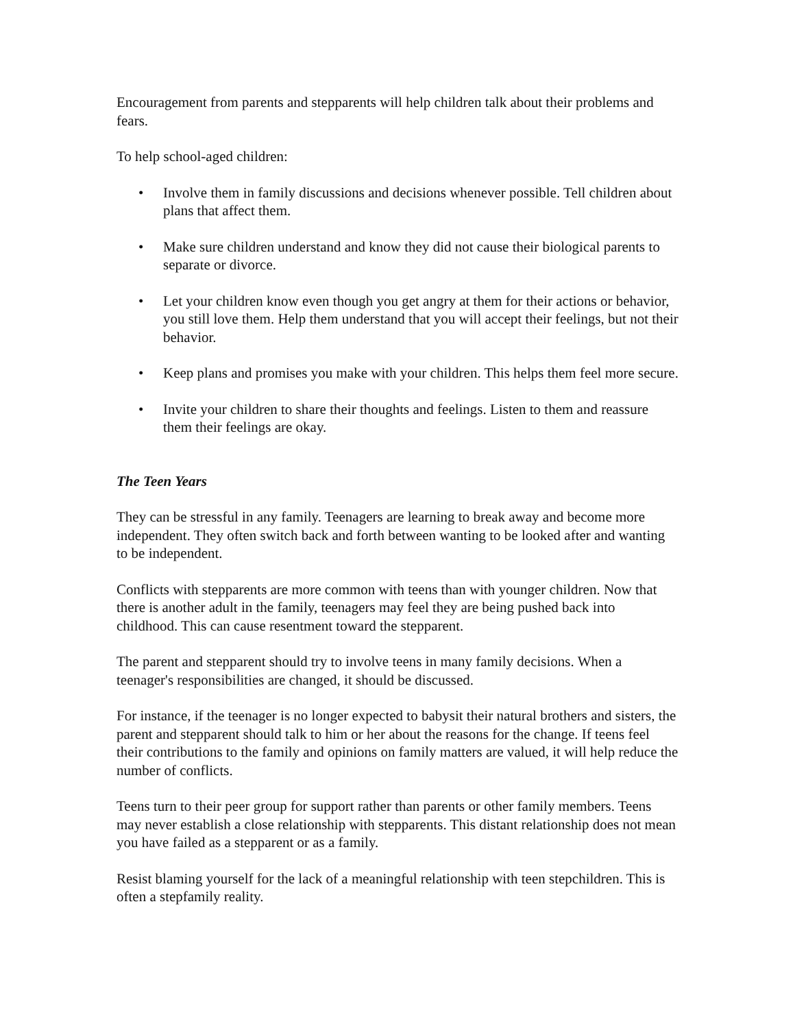Encouragement from parents and stepparents will help children talk about their problems and fears.
To help school-aged children:
• Involve them in family discussions and decisions whenever possible. Tell children about plans that affect them.
• Make sure children understand and know they did not cause their biological parents to separate or divorce.
• Let your children know even though you get angry at them for their actions or behavior, you still love them. Help them understand that you will accept their feelings, but not their behavior.
• Keep plans and promises you make with your children. This helps them feel more secure.
• Invite your children to share their thoughts and feelings. Listen to them and reassure them their feelings are okay.
The Teen Years
They can be stressful in any family. Teenagers are learning to break away and become more independent. They often switch back and forth between wanting to be looked after and wanting to be independent.
Conflicts with stepparents are more common with teens than with younger children. Now that there is another adult in the family, teenagers may feel they are being pushed back into childhood. This can cause resentment toward the stepparent.
The parent and stepparent should try to involve teens in many family decisions. When a teenager's responsibilities are changed, it should be discussed.
For instance, if the teenager is no longer expected to babysit their natural brothers and sisters, the parent and stepparent should talk to him or her about the reasons for the change. If teens feel their contributions to the family and opinions on family matters are valued, it will help reduce the number of conflicts.
Teens turn to their peer group for support rather than parents or other family members. Teens may never establish a close relationship with stepparents. This distant relationship does not mean you have failed as a stepparent or as a family.
Resist blaming yourself for the lack of a meaningful relationship with teen stepchildren. This is often a stepfamily reality.